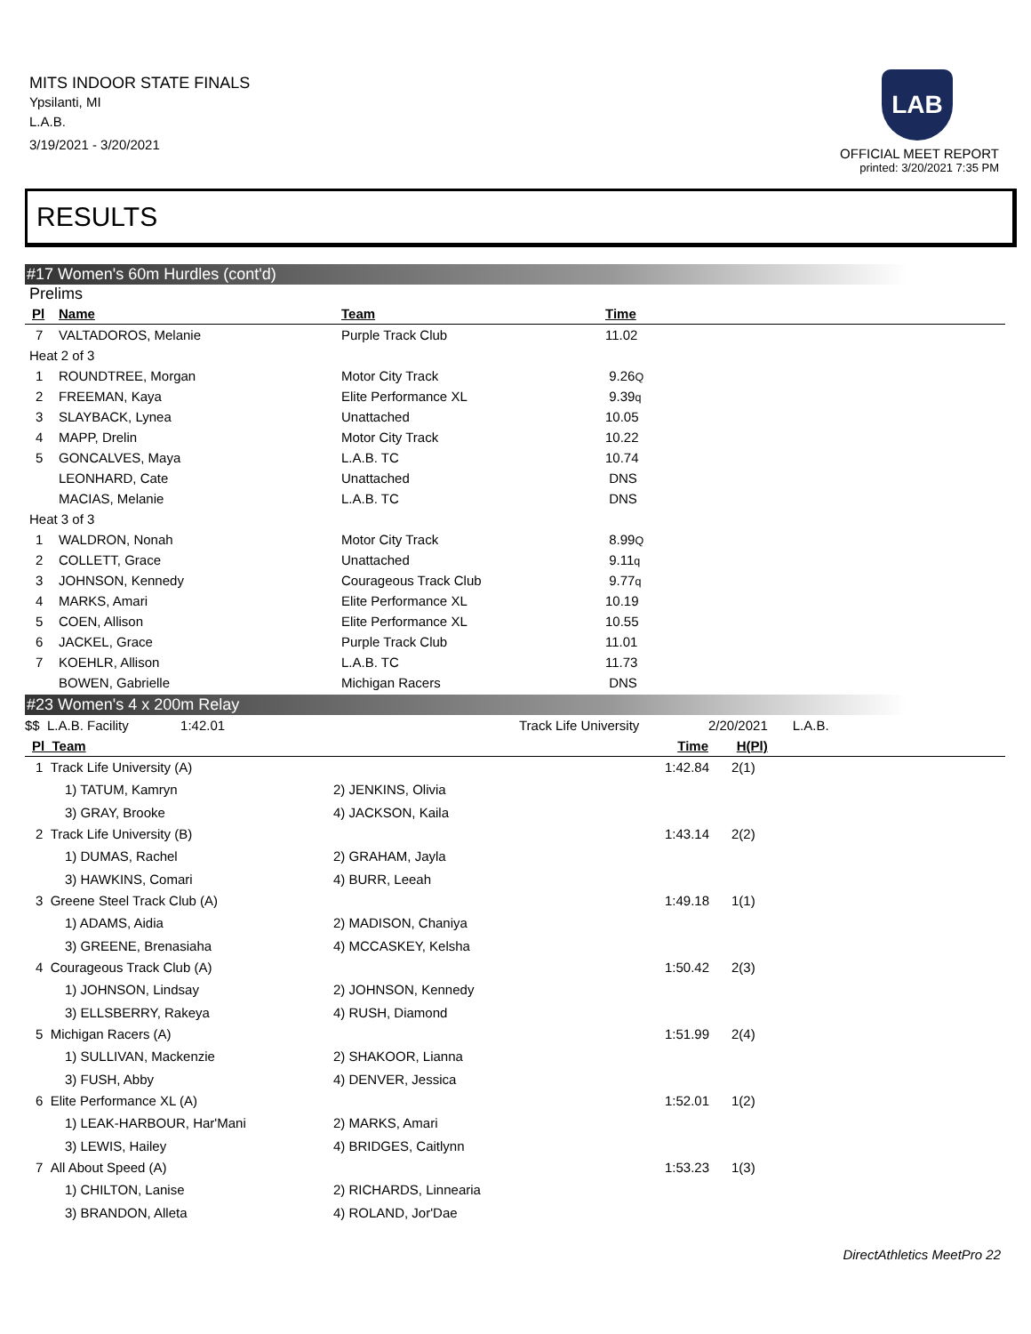MITS INDOOR STATE FINALS
Ypsilanti, MI
L.A.B.
3/19/2021 - 3/20/2021
LAB
OFFICIAL MEET REPORT
printed: 3/20/2021 7:35 PM
RESULTS
#17 Women's 60m Hurdles (cont'd)
Prelims
| Pl | Name | Team | Time |
| --- | --- | --- | --- |
| 7 | VALTADOROS, Melanie | Purple Track Club | 11.02 |
| Heat 2 of 3 | | | |
| 1 | ROUNDTREE, Morgan | Motor City Track | 9.26 Q |
| 2 | FREEMAN, Kaya | Elite Performance XL | 9.39 q |
| 3 | SLAYBACK, Lynea | Unattached | 10.05 |
| 4 | MAPP, Drelin | Motor City Track | 10.22 |
| 5 | GONCALVES, Maya | L.A.B. TC | 10.74 |
| | LEONHARD, Cate | Unattached | DNS |
| | MACIAS, Melanie | L.A.B. TC | DNS |
| Heat 3 of 3 | | | |
| 1 | WALDRON, Nonah | Motor City Track | 8.99 Q |
| 2 | COLLETT, Grace | Unattached | 9.11 q |
| 3 | JOHNSON, Kennedy | Courageous Track Club | 9.77 q |
| 4 | MARKS, Amari | Elite Performance XL | 10.19 |
| 5 | COEN, Allison | Elite Performance XL | 10.55 |
| 6 | JACKEL, Grace | Purple Track Club | 11.01 |
| 7 | KOEHLR, Allison | L.A.B. TC | 11.73 |
| | BOWEN, Gabrielle | Michigan Racers | DNS |
#23 Women's 4 x 200m Relay
| $$ L.A.B. Facility 1:42.01 | | Track Life University | 2/20/2021 | L.A.B. |
| Pl Team | | Time | H(Pl) | |
| 1 Track Life University (A) | | 1:42.84 | 2(1) |
| 1) TATUM, Kamryn | 2) JENKINS, Olivia | | |
| 3) GRAY, Brooke | 4) JACKSON, Kaila | | |
| 2 Track Life University (B) | | 1:43.14 | 2(2) |
| 1) DUMAS, Rachel | 2) GRAHAM, Jayla | | |
| 3) HAWKINS, Comari | 4) BURR, Leeah | | |
| 3 Greene Steel Track Club (A) | | 1:49.18 | 1(1) |
| 1) ADAMS, Aidia | 2) MADISON, Chaniya | | |
| 3) GREENE, Brenasiaha | 4) MCCASKEY, Kelsha | | |
| 4 Courageous Track Club (A) | | 1:50.42 | 2(3) |
| 1) JOHNSON, Lindsay | 2) JOHNSON, Kennedy | | |
| 3) ELLSBERRY, Rakeya | 4) RUSH, Diamond | | |
| 5 Michigan Racers (A) | | 1:51.99 | 2(4) |
| 1) SULLIVAN, Mackenzie | 2) SHAKOOR, Lianna | | |
| 3) FUSH, Abby | 4) DENVER, Jessica | | |
| 6 Elite Performance XL (A) | | 1:52.01 | 1(2) |
| 1) LEAK-HARBOUR, Har'Mani | 2) MARKS, Amari | | |
| 3) LEWIS, Hailey | 4) BRIDGES, Caitlynn | | |
| 7 All About Speed (A) | | 1:53.23 | 1(3) |
| 1) CHILTON, Lanise | 2) RICHARDS, Linnearia | | |
| 3) BRANDON, Alleta | 4) ROLAND, Jor'Dae | | |
DirectAthletics MeetPro 22